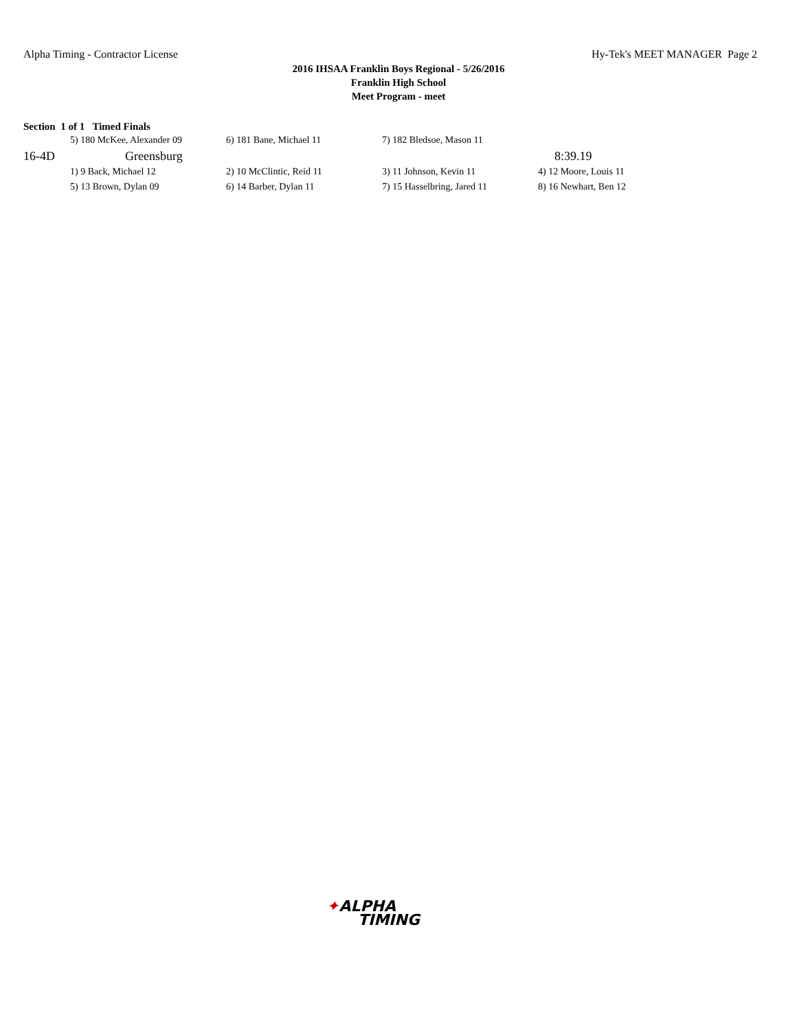Alpha Timing - Contractor License Hy-Tek's MEET MANAGER Page 2
2016 IHSAA Franklin Boys Regional - 5/26/2016
Franklin High School
Meet Program - meet
Section 1 of 1 Timed Finals
| | 5) 180 McKee, Alexander 09 | 6) 181 Bane, Michael 11 | 7) 182 Bledsoe, Mason 11 | |
| 16-4D | Greensburg | | | 8:39.19 |
| | 1) 9 Back, Michael 12 | 2) 10 McClintic, Reid 11 | 3) 11 Johnson, Kevin 11 | 4) 12 Moore, Louis 11 |
| | 5) 13 Brown, Dylan 09 | 6) 14 Barber, Dylan 11 | 7) 15 Hasselbring, Jared 11 | 8) 16 Newhart, Ben 12 |
✦ALPHA
TIMING